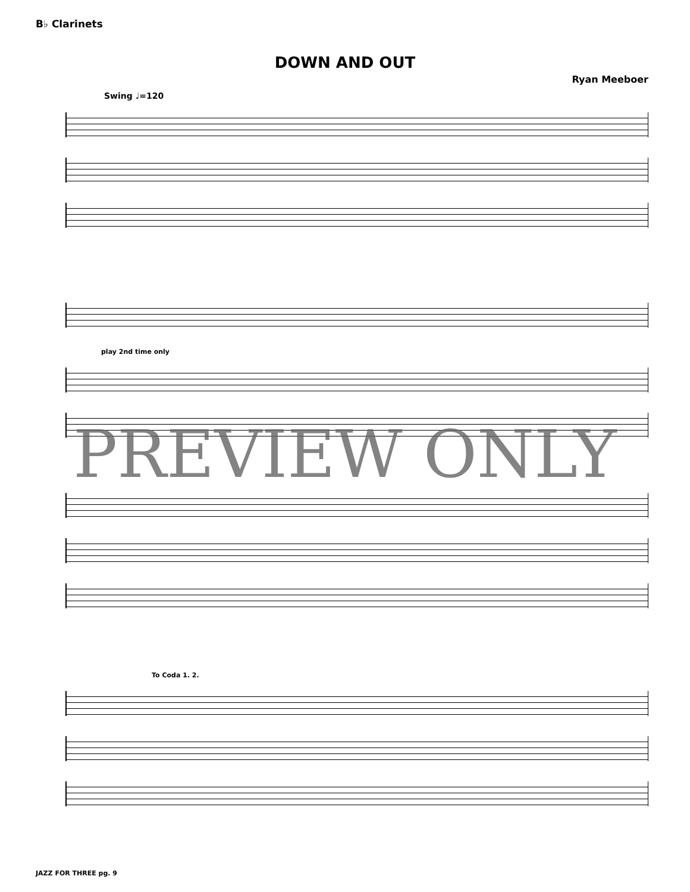B♭ Clarinets
DOWN AND OUT
Ryan Meeboer
Swing ♩=120
play 2nd time only
To Coda 1. 2.
PREVIEW ONLY
JAZZ FOR THREE pg. 9